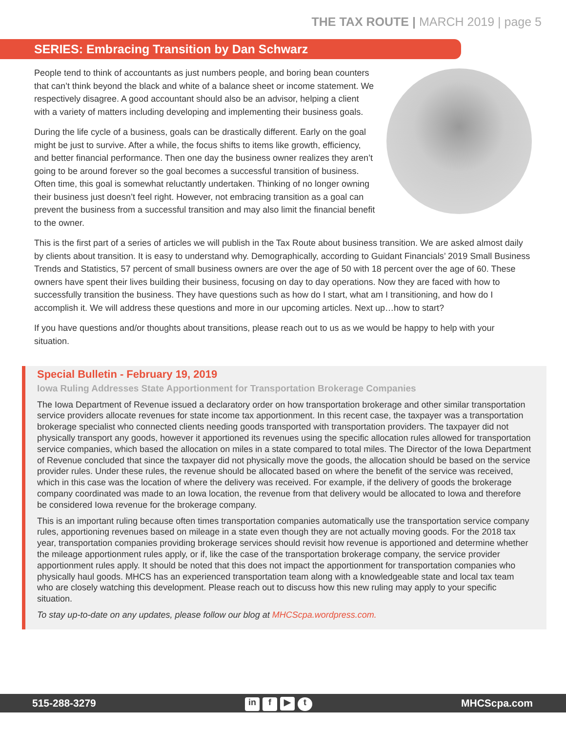THE TAX ROUTE | MARCH 2019 | page 5
SERIES: Embracing Transition by Dan Schwarz
People tend to think of accountants as just numbers people, and boring bean counters that can’t think beyond the black and white of a balance sheet or income statement. We respectively disagree. A good accountant should also be an advisor, helping a client with a variety of matters including developing and implementing their business goals.
During the life cycle of a business, goals can be drastically different. Early on the goal might be just to survive. After a while, the focus shifts to items like growth, efficiency, and better financial performance. Then one day the business owner realizes they aren’t going to be around forever so the goal becomes a successful transition of business. Often time, this goal is somewhat reluctantly undertaken. Thinking of no longer owning their business just doesn’t feel right. However, not embracing transition as a goal can prevent the business from a successful transition and may also limit the financial benefit to the owner.
This is the first part of a series of articles we will publish in the Tax Route about business transition. We are asked almost daily by clients about transition. It is easy to understand why. Demographically, according to Guidant Financials’ 2019 Small Business Trends and Statistics, 57 percent of small business owners are over the age of 50 with 18 percent over the age of 60. These owners have spent their lives building their business, focusing on day to day operations. Now they are faced with how to successfully transition the business. They have questions such as how do I start, what am I transitioning, and how do I accomplish it. We will address these questions and more in our upcoming articles. Next up…how to start?
If you have questions and/or thoughts about transitions, please reach out to us as we would be happy to help with your situation.
Special Bulletin - February 19, 2019
Iowa Ruling Addresses State Apportionment for Transportation Brokerage Companies
The Iowa Department of Revenue issued a declaratory order on how transportation brokerage and other similar transportation service providers allocate revenues for state income tax apportionment. In this recent case, the taxpayer was a transportation brokerage specialist who connected clients needing goods transported with transportation providers. The taxpayer did not physically transport any goods, however it apportioned its revenues using the specific allocation rules allowed for transportation service companies, which based the allocation on miles in a state compared to total miles. The Director of the Iowa Department of Revenue concluded that since the taxpayer did not physically move the goods, the allocation should be based on the service provider rules. Under these rules, the revenue should be allocated based on where the benefit of the service was received, which in this case was the location of where the delivery was received. For example, if the delivery of goods the brokerage company coordinated was made to an Iowa location, the revenue from that delivery would be allocated to Iowa and therefore be considered Iowa revenue for the brokerage company.
This is an important ruling because often times transportation companies automatically use the transportation service company rules, apportioning revenues based on mileage in a state even though they are not actually moving goods. For the 2018 tax year, transportation companies providing brokerage services should revisit how revenue is apportioned and determine whether the mileage apportionment rules apply, or if, like the case of the transportation brokerage company, the service provider apportionment rules apply. It should be noted that this does not impact the apportionment for transportation companies who physically haul goods. MHCS has an experienced transportation team along with a knowledgeable state and local tax team who are closely watching this development. Please reach out to discuss how this new ruling may apply to your specific situation.
To stay up-to-date on any updates, please follow our blog at MHCScpa.wordpress.com.
515-288-3279 in f ▶ t MHCScpa.com